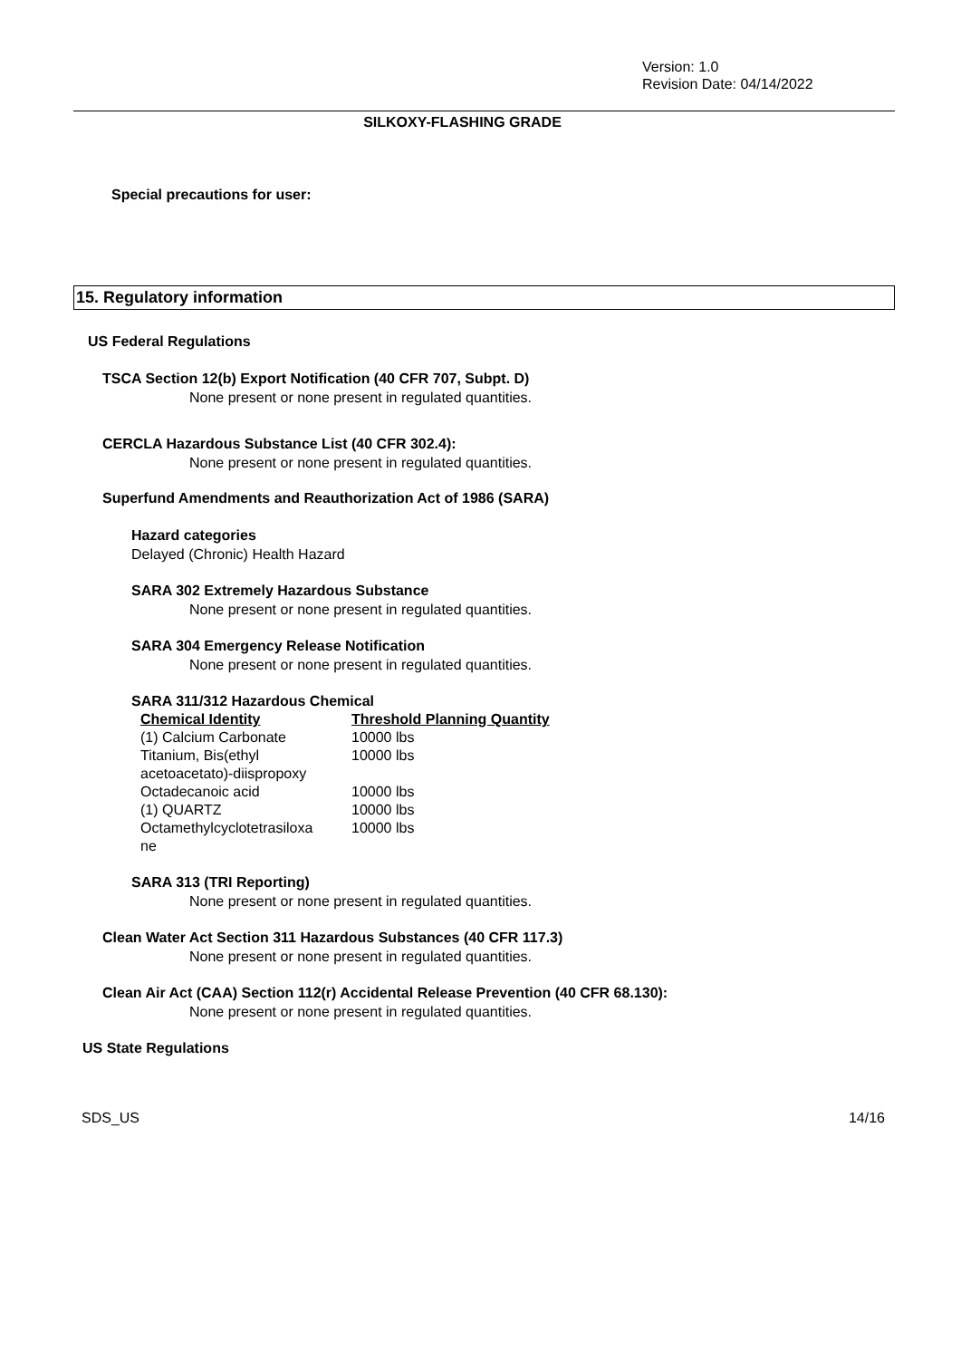Version: 1.0
Revision Date: 04/14/2022
SILKOXY-FLASHING GRADE
Special precautions for user:
15. Regulatory information
US Federal Regulations
TSCA Section 12(b) Export Notification (40 CFR 707, Subpt. D)
None present or none present in regulated quantities.
CERCLA Hazardous Substance List (40 CFR 302.4):
None present or none present in regulated quantities.
Superfund Amendments and Reauthorization Act of 1986 (SARA)
Hazard categories
Delayed (Chronic) Health Hazard
SARA 302 Extremely Hazardous Substance
None present or none present in regulated quantities.
SARA 304 Emergency Release Notification
None present or none present in regulated quantities.
SARA 311/312 Hazardous Chemical
| Chemical Identity | Threshold Planning Quantity |
| --- | --- |
| (1) Calcium Carbonate | 10000 lbs |
| Titanium, Bis(ethyl acetoacetato)-diispropoxy | 10000 lbs |
| Octadecanoic acid | 10000 lbs |
| (1) QUARTZ | 10000 lbs |
| Octamethylcyclotetrasiloxa ne | 10000 lbs |
SARA 313 (TRI Reporting)
None present or none present in regulated quantities.
Clean Water Act Section 311 Hazardous Substances (40 CFR 117.3)
None present or none present in regulated quantities.
Clean Air Act (CAA) Section 112(r) Accidental Release Prevention (40 CFR 68.130):
None present or none present in regulated quantities.
US State Regulations
SDS_US 14/16